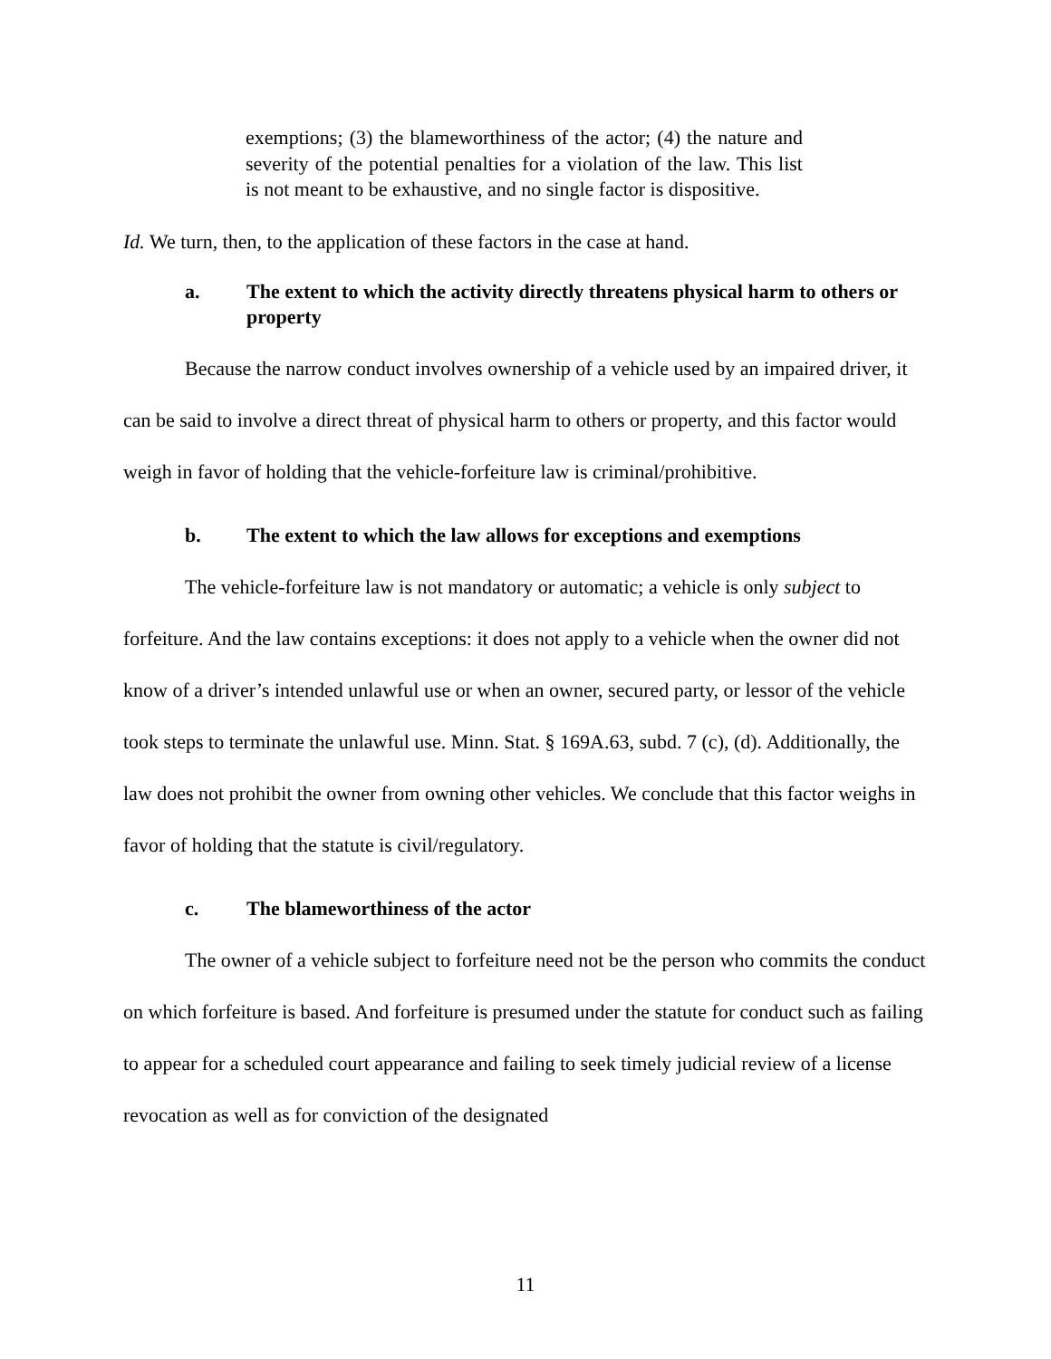exemptions; (3) the blameworthiness of the actor; (4) the nature and severity of the potential penalties for a violation of the law. This list is not meant to be exhaustive, and no single factor is dispositive.
Id. We turn, then, to the application of these factors in the case at hand.
a. The extent to which the activity directly threatens physical harm to others or property
Because the narrow conduct involves ownership of a vehicle used by an impaired driver, it can be said to involve a direct threat of physical harm to others or property, and this factor would weigh in favor of holding that the vehicle-forfeiture law is criminal/prohibitive.
b. The extent to which the law allows for exceptions and exemptions
The vehicle-forfeiture law is not mandatory or automatic; a vehicle is only subject to forfeiture. And the law contains exceptions: it does not apply to a vehicle when the owner did not know of a driver’s intended unlawful use or when an owner, secured party, or lessor of the vehicle took steps to terminate the unlawful use. Minn. Stat. § 169A.63, subd. 7 (c), (d). Additionally, the law does not prohibit the owner from owning other vehicles. We conclude that this factor weighs in favor of holding that the statute is civil/regulatory.
c. The blameworthiness of the actor
The owner of a vehicle subject to forfeiture need not be the person who commits the conduct on which forfeiture is based. And forfeiture is presumed under the statute for conduct such as failing to appear for a scheduled court appearance and failing to seek timely judicial review of a license revocation as well as for conviction of the designated
11